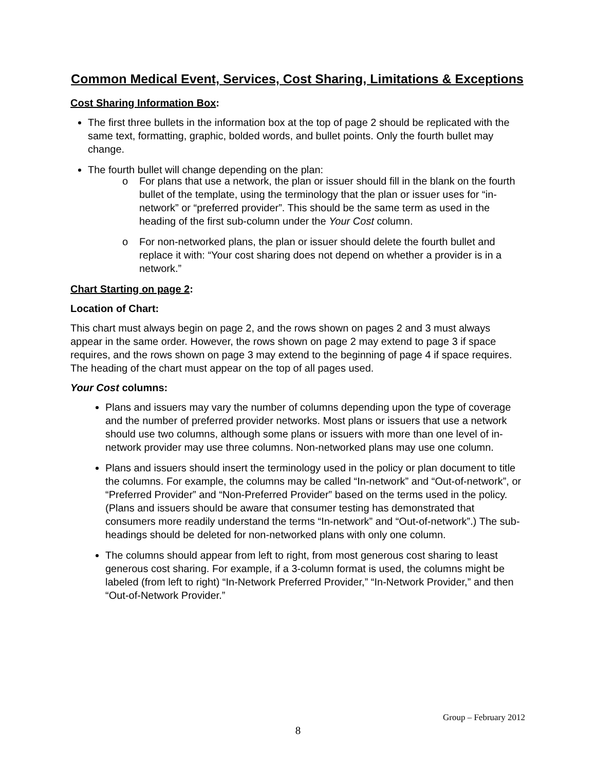Common Medical Event, Services, Cost Sharing, Limitations & Exceptions
Cost Sharing Information Box:
The first three bullets in the information box at the top of page 2 should be replicated with the same text, formatting, graphic, bolded words, and bullet points. Only the fourth bullet may change.
The fourth bullet will change depending on the plan:
o For plans that use a network, the plan or issuer should fill in the blank on the fourth bullet of the template, using the terminology that the plan or issuer uses for “in-network” or “preferred provider”. This should be the same term as used in the heading of the first sub-column under the Your Cost column.
o For non-networked plans, the plan or issuer should delete the fourth bullet and replace it with: “Your cost sharing does not depend on whether a provider is in a network.”
Chart Starting on page 2:
Location of Chart:
This chart must always begin on page 2, and the rows shown on pages 2 and 3 must always appear in the same order. However, the rows shown on page 2 may extend to page 3 if space requires, and the rows shown on page 3 may extend to the beginning of page 4 if space requires. The heading of the chart must appear on the top of all pages used.
Your Cost columns:
Plans and issuers may vary the number of columns depending upon the type of coverage and the number of preferred provider networks. Most plans or issuers that use a network should use two columns, although some plans or issuers with more than one level of in-network provider may use three columns. Non-networked plans may use one column.
Plans and issuers should insert the terminology used in the policy or plan document to title the columns. For example, the columns may be called “In-network” and “Out-of-network”, or “Preferred Provider” and “Non-Preferred Provider” based on the terms used in the policy. (Plans and issuers should be aware that consumer testing has demonstrated that consumers more readily understand the terms “In-network” and “Out-of-network”.) The sub-headings should be deleted for non-networked plans with only one column.
The columns should appear from left to right, from most generous cost sharing to least generous cost sharing. For example, if a 3-column format is used, the columns might be labeled (from left to right) “In-Network Preferred Provider,” “In-Network Provider,” and then “Out-of-Network Provider.”
Group – February 2012
8